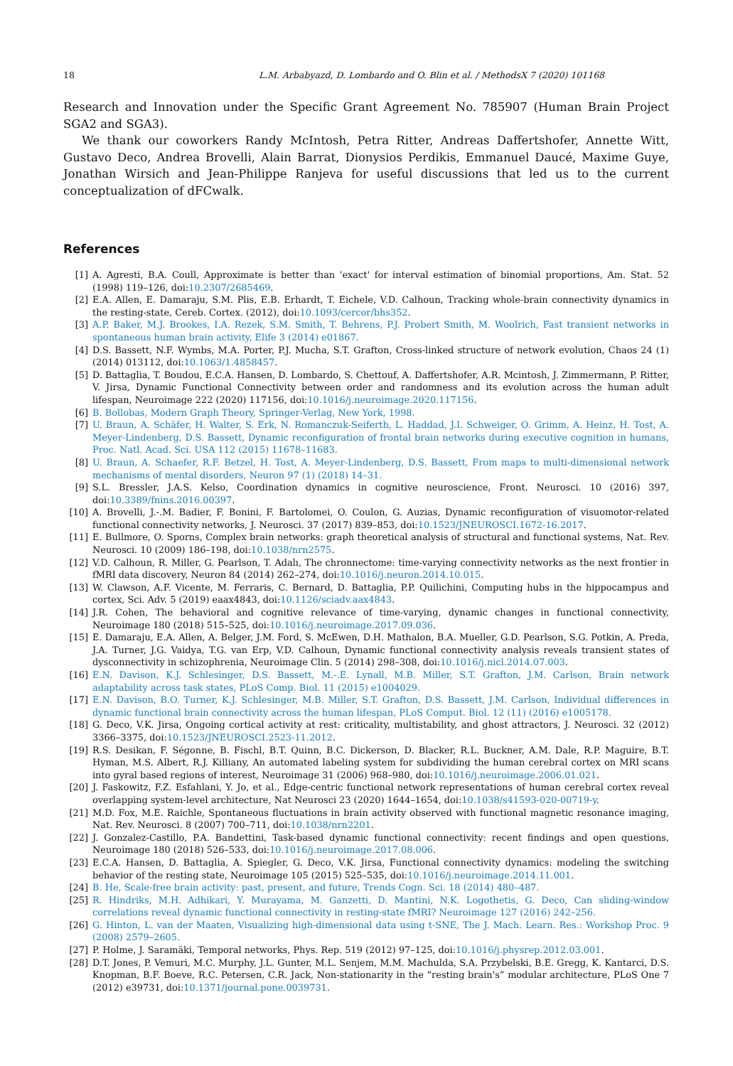18 L.M. Arbabyazd, D. Lombardo and O. Blin et al. / MethodsX 7 (2020) 101168
Research and Innovation under the Specific Grant Agreement No. 785907 (Human Brain Project SGA2 and SGA3).
We thank our coworkers Randy McIntosh, Petra Ritter, Andreas Daffertshofer, Annette Witt, Gustavo Deco, Andrea Brovelli, Alain Barrat, Dionysios Perdikis, Emmanuel Daucé, Maxime Guye, Jonathan Wirsich and Jean-Philippe Ranjeva for useful discussions that led us to the current conceptualization of dFCwalk.
References
[1] A. Agresti, B.A. Coull, Approximate is better than 'exact' for interval estimation of binomial proportions, Am. Stat. 52 (1998) 119–126, doi:10.2307/2685469.
[2] E.A. Allen, E. Damaraju, S.M. Plis, E.B. Erhardt, T. Eichele, V.D. Calhoun, Tracking whole-brain connectivity dynamics in the resting-state, Cereb. Cortex. (2012), doi:10.1093/cercor/bhs352.
[3] A.P. Baker, M.J. Brookes, I.A. Rezek, S.M. Smith, T. Behrens, P.J. Probert Smith, M. Woolrich, Fast transient networks in spontaneous human brain activity, Elife 3 (2014) e01867.
[4] D.S. Bassett, N.F. Wymbs, M.A. Porter, P.J. Mucha, S.T. Grafton, Cross-linked structure of network evolution, Chaos 24 (1) (2014) 013112, doi:10.1063/1.4858457.
[5] D. Battaglia, T. Boudou, E.C.A. Hansen, D. Lombardo, S. Chettouf, A. Daffertshofer, A.R. Mcintosh, J. Zimmermann, P. Ritter, V. Jirsa, Dynamic Functional Connectivity between order and randomness and its evolution across the human adult lifespan, Neuroimage 222 (2020) 117156, doi:10.1016/j.neuroimage.2020.117156.
[6] B. Bollobas, Modern Graph Theory, Springer-Verlag, New York, 1998.
[7] U. Braun, A. Schäfer, H. Walter, S. Erk, N. Romanczuk-Seiferth, L. Haddad, J.I. Schweiger, O. Grimm, A. Heinz, H. Tost, A. Meyer-Lindenberg, D.S. Bassett, Dynamic reconfiguration of frontal brain networks during executive cognition in humans, Proc. Natl. Acad. Sci. USA 112 (2015) 11678–11683.
[8] U. Braun, A. Schaefer, R.F. Betzel, H. Tost, A. Meyer-Lindenberg, D.S. Bassett, From maps to multi-dimensional network mechanisms of mental disorders, Neuron 97 (1) (2018) 14–31.
[9] S.L. Bressler, J.A.S. Kelso, Coordination dynamics in cognitive neuroscience, Front. Neurosci. 10 (2016) 397, doi:10.3389/fnins.2016.00397.
[10] A. Brovelli, J.-.M. Badier, F. Bonini, F. Bartolomei, O. Coulon, G. Auzias, Dynamic reconfiguration of visuomotor-related functional connectivity networks, J. Neurosci. 37 (2017) 839–853, doi:10.1523/JNEUROSCI.1672-16.2017.
[11] E. Bullmore, O. Sporns, Complex brain networks: graph theoretical analysis of structural and functional systems, Nat. Rev. Neurosci. 10 (2009) 186–198, doi:10.1038/nrn2575.
[12] V.D. Calhoun, R. Miller, G. Pearlson, T. Adalı, The chronnectome: time-varying connectivity networks as the next frontier in fMRI data discovery, Neuron 84 (2014) 262–274, doi:10.1016/j.neuron.2014.10.015.
[13] W. Clawson, A.F. Vicente, M. Ferraris, C. Bernard, D. Battaglia, P.P. Quilichini, Computing hubs in the hippocampus and cortex, Sci. Adv. 5 (2019) eaax4843, doi:10.1126/sciadv.aax4843.
[14] J.R. Cohen, The behavioral and cognitive relevance of time-varying, dynamic changes in functional connectivity, Neuroimage 180 (2018) 515–525, doi:10.1016/j.neuroimage.2017.09.036.
[15] E. Damaraju, E.A. Allen, A. Belger, J.M. Ford, S. McEwen, D.H. Mathalon, B.A. Mueller, G.D. Pearlson, S.G. Potkin, A. Preda, J.A. Turner, J.G. Vaidya, T.G. van Erp, V.D. Calhoun, Dynamic functional connectivity analysis reveals transient states of dysconnectivity in schizophrenia, Neuroimage Clin. 5 (2014) 298–308, doi:10.1016/j.nicl.2014.07.003.
[16] E.N. Davison, K.J. Schlesinger, D.S. Bassett, M.-.E. Lynall, M.B. Miller, S.T. Grafton, J.M. Carlson, Brain network adaptability across task states, PLoS Comp. Biol. 11 (2015) e1004029.
[17] E.N. Davison, B.O. Turner, K.J. Schlesinger, M.B. Miller, S.T. Grafton, D.S. Bassett, J.M. Carlson, Individual differences in dynamic functional brain connectivity across the human lifespan, PLoS Comput. Biol. 12 (11) (2016) e1005178.
[18] G. Deco, V.K. Jirsa, Ongoing cortical activity at rest: criticality, multistability, and ghost attractors, J. Neurosci. 32 (2012) 3366–3375, doi:10.1523/JNEUROSCI.2523-11.2012.
[19] R.S. Desikan, F. Ségonne, B. Fischl, B.T. Quinn, B.C. Dickerson, D. Blacker, R.L. Buckner, A.M. Dale, R.P. Maguire, B.T. Hyman, M.S. Albert, R.J. Killiany, An automated labeling system for subdividing the human cerebral cortex on MRI scans into gyral based regions of interest, Neuroimage 31 (2006) 968–980, doi:10.1016/j.neuroimage.2006.01.021.
[20] J. Faskowitz, F.Z. Esfahlani, Y. Jo, et al., Edge-centric functional network representations of human cerebral cortex reveal overlapping system-level architecture, Nat Neurosci 23 (2020) 1644–1654, doi:10.1038/s41593-020-00719-y.
[21] M.D. Fox, M.E. Raichle, Spontaneous fluctuations in brain activity observed with functional magnetic resonance imaging, Nat. Rev. Neurosci. 8 (2007) 700–711, doi:10.1038/nrn2201.
[22] J. Gonzalez-Castillo, P.A. Bandettini, Task-based dynamic functional connectivity: recent findings and open questions, Neuroimage 180 (2018) 526–533, doi:10.1016/j.neuroimage.2017.08.006.
[23] E.C.A. Hansen, D. Battaglia, A. Spiegler, G. Deco, V.K. Jirsa, Functional connectivity dynamics: modeling the switching behavior of the resting state, Neuroimage 105 (2015) 525–535, doi:10.1016/j.neuroimage.2014.11.001.
[24] B. He, Scale-free brain activity: past, present, and future, Trends Cogn. Sci. 18 (2014) 480–487.
[25] R. Hindriks, M.H. Adhikari, Y. Murayama, M. Ganzetti, D. Mantini, N.K. Logothetis, G. Deco, Can sliding-window correlations reveal dynamic functional connectivity in resting-state fMRI? Neuroimage 127 (2016) 242–256.
[26] G. Hinton, L. van der Maaten, Visualizing high-dimensional data using t-SNE, The J. Mach. Learn. Res.: Workshop Proc. 9 (2008) 2579–2605.
[27] P. Holme, J. Saramäki, Temporal networks, Phys. Rep. 519 (2012) 97–125, doi:10.1016/j.physrep.2012.03.001.
[28] D.T. Jones, P. Vemuri, M.C. Murphy, J.L. Gunter, M.L. Senjem, M.M. Machulda, S.A. Przybelski, B.E. Gregg, K. Kantarci, D.S. Knopman, B.F. Boeve, R.C. Petersen, C.R. Jack, Non-stationarity in the “resting brain's” modular architecture, PLoS One 7 (2012) e39731, doi:10.1371/journal.pone.0039731.